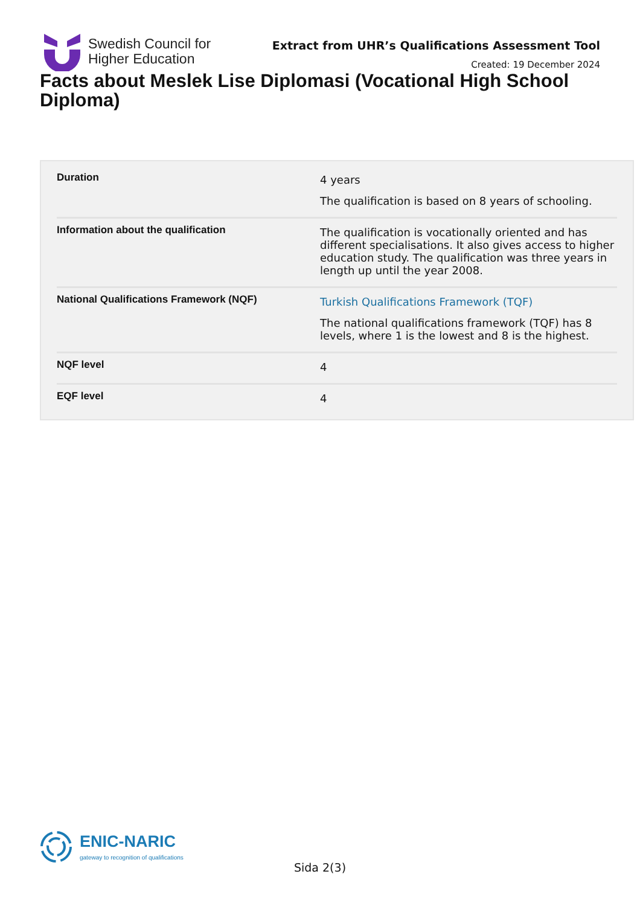Swedish Council for
Higher Education
Extract from UHR’s Qualifications Assessment Tool
Created: 19 December 2024
Facts about Meslek Lise Diplomasi (Vocational High School Diploma)
| Duration | 4 years The qualification is based on 8 years of schooling. |
| Information about the qualification | The qualification is vocationally oriented and has different specialisations. It also gives access to higher education study. The qualification was three years in length up until the year 2008. |
| National Qualifications Framework (NQF) | Turkish Qualifications Framework (TQF) The national qualifications framework (TQF) has 8 levels, where 1 is the lowest and 8 is the highest. |
| NQF level | 4 |
| EQF level | 4 |
ENIC-NARIC
gateway to recognition of qualifications
Sida 2(3)